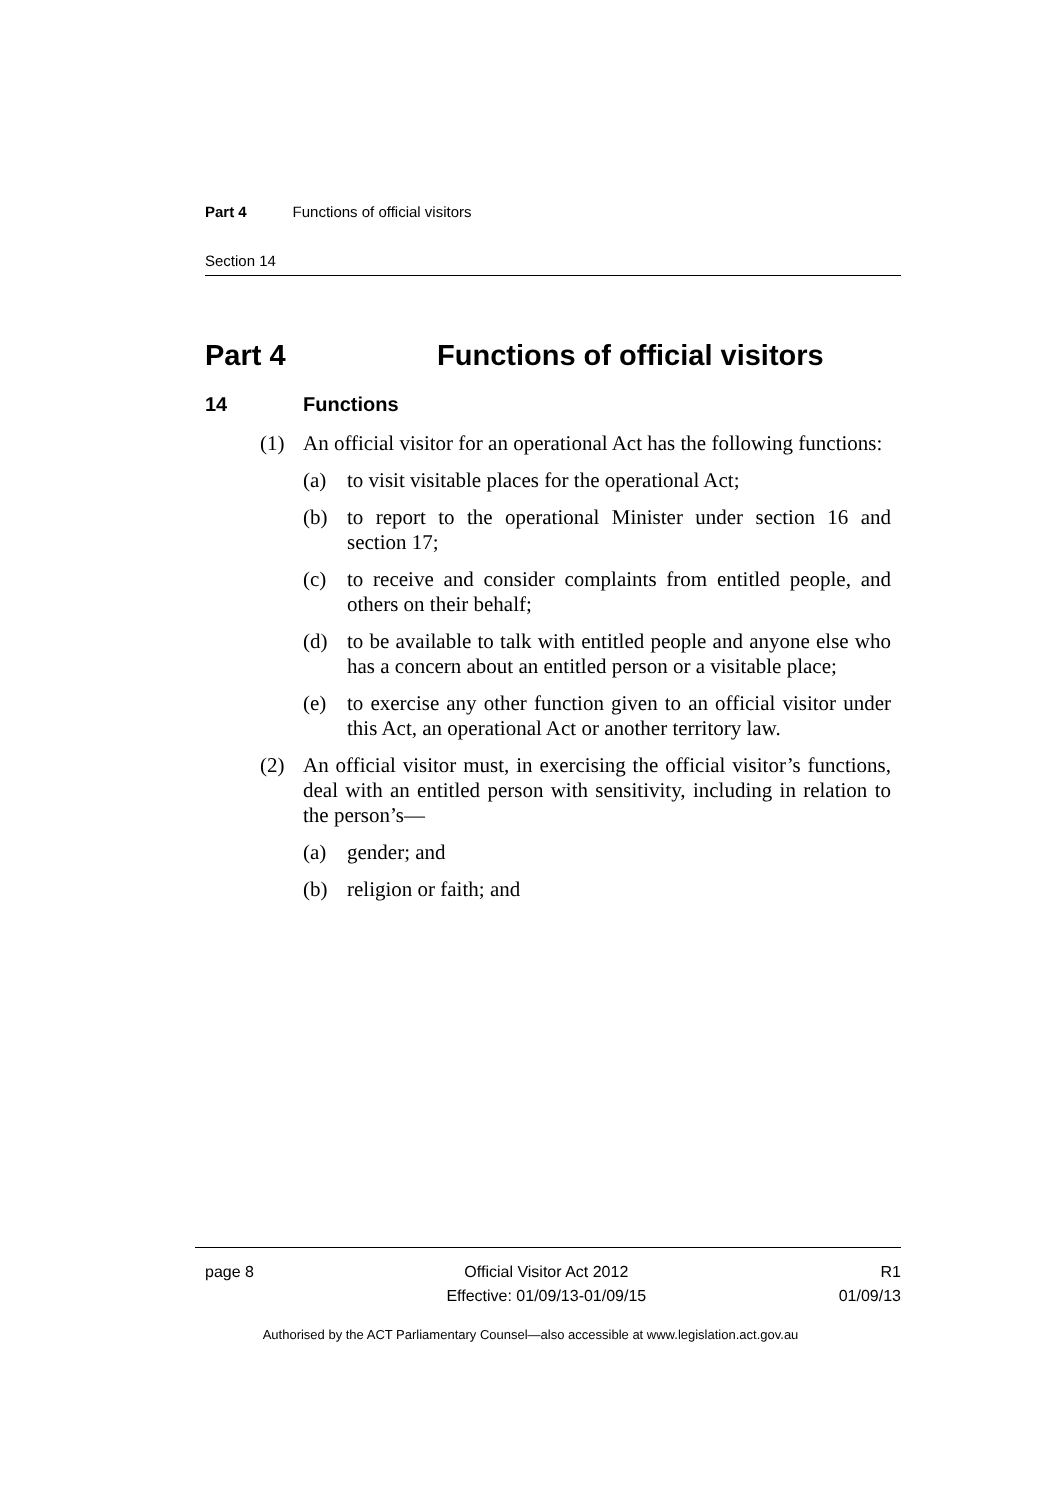Part 4 Functions of official visitors
Section 14
Part 4 Functions of official visitors
14 Functions
(1) An official visitor for an operational Act has the following functions:
(a) to visit visitable places for the operational Act;
(b) to report to the operational Minister under section 16 and section 17;
(c) to receive and consider complaints from entitled people, and others on their behalf;
(d) to be available to talk with entitled people and anyone else who has a concern about an entitled person or a visitable place;
(e) to exercise any other function given to an official visitor under this Act, an operational Act or another territory law.
(2) An official visitor must, in exercising the official visitor’s functions, deal with an entitled person with sensitivity, including in relation to the person’s—
(a) gender; and
(b) religion or faith; and
page 8 Official Visitor Act 2012
Effective: 01/09/13-01/09/15
R1
01/09/13
Authorised by the ACT Parliamentary Counsel—also accessible at www.legislation.act.gov.au